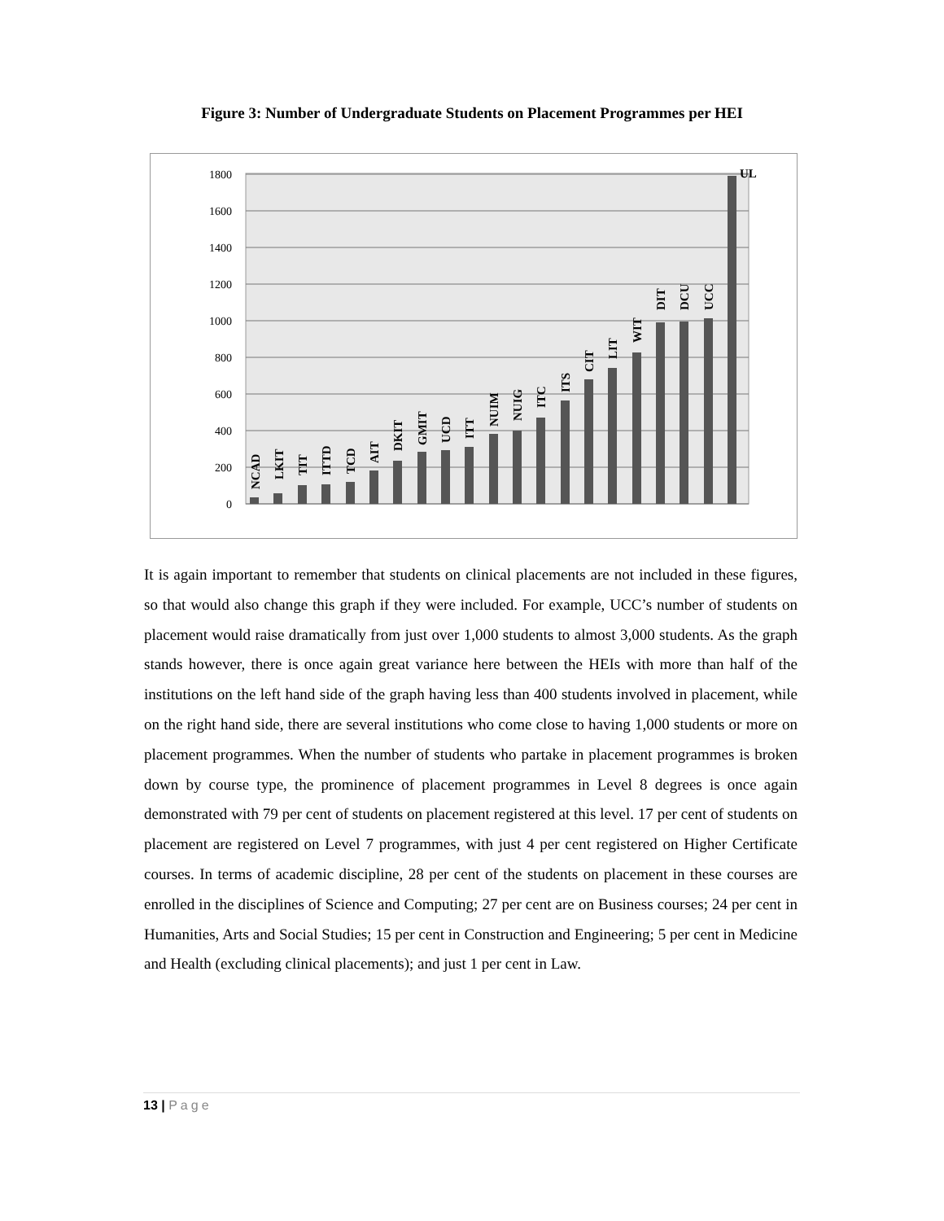Figure 3: Number of Undergraduate Students on Placement Programmes per HEI
0
200
400
600
800
1000
1200
1400
1600
1800
NCAD
LKIT
TIT
ITTD
TCD
AIT
DKIT
GMIT
UCD
ITT
NUIM
NUIG
ITC
ITS
CIT
LIT
WIT
DIT
DCU
UCC
UL
It is again important to remember that students on clinical placements are not included in these figures, so that would also change this graph if they were included. For example, UCC’s number of students on placement would raise dramatically from just over 1,000 students to almost 3,000 students. As the graph stands however, there is once again great variance here between the HEIs with more than half of the institutions on the left hand side of the graph having less than 400 students involved in placement, while on the right hand side, there are several institutions who come close to having 1,000 students or more on placement programmes. When the number of students who partake in placement programmes is broken down by course type, the prominence of placement programmes in Level 8 degrees is once again demonstrated with 79 per cent of students on placement registered at this level. 17 per cent of students on placement are registered on Level 7 programmes, with just 4 per cent registered on Higher Certificate courses. In terms of academic discipline, 28 per cent of the students on placement in these courses are enrolled in the disciplines of Science and Computing; 27 per cent are on Business courses; 24 per cent in Humanities, Arts and Social Studies; 15 per cent in Construction and Engineering; 5 per cent in Medicine and Health (excluding clinical placements); and just 1 per cent in Law.
13 | Page